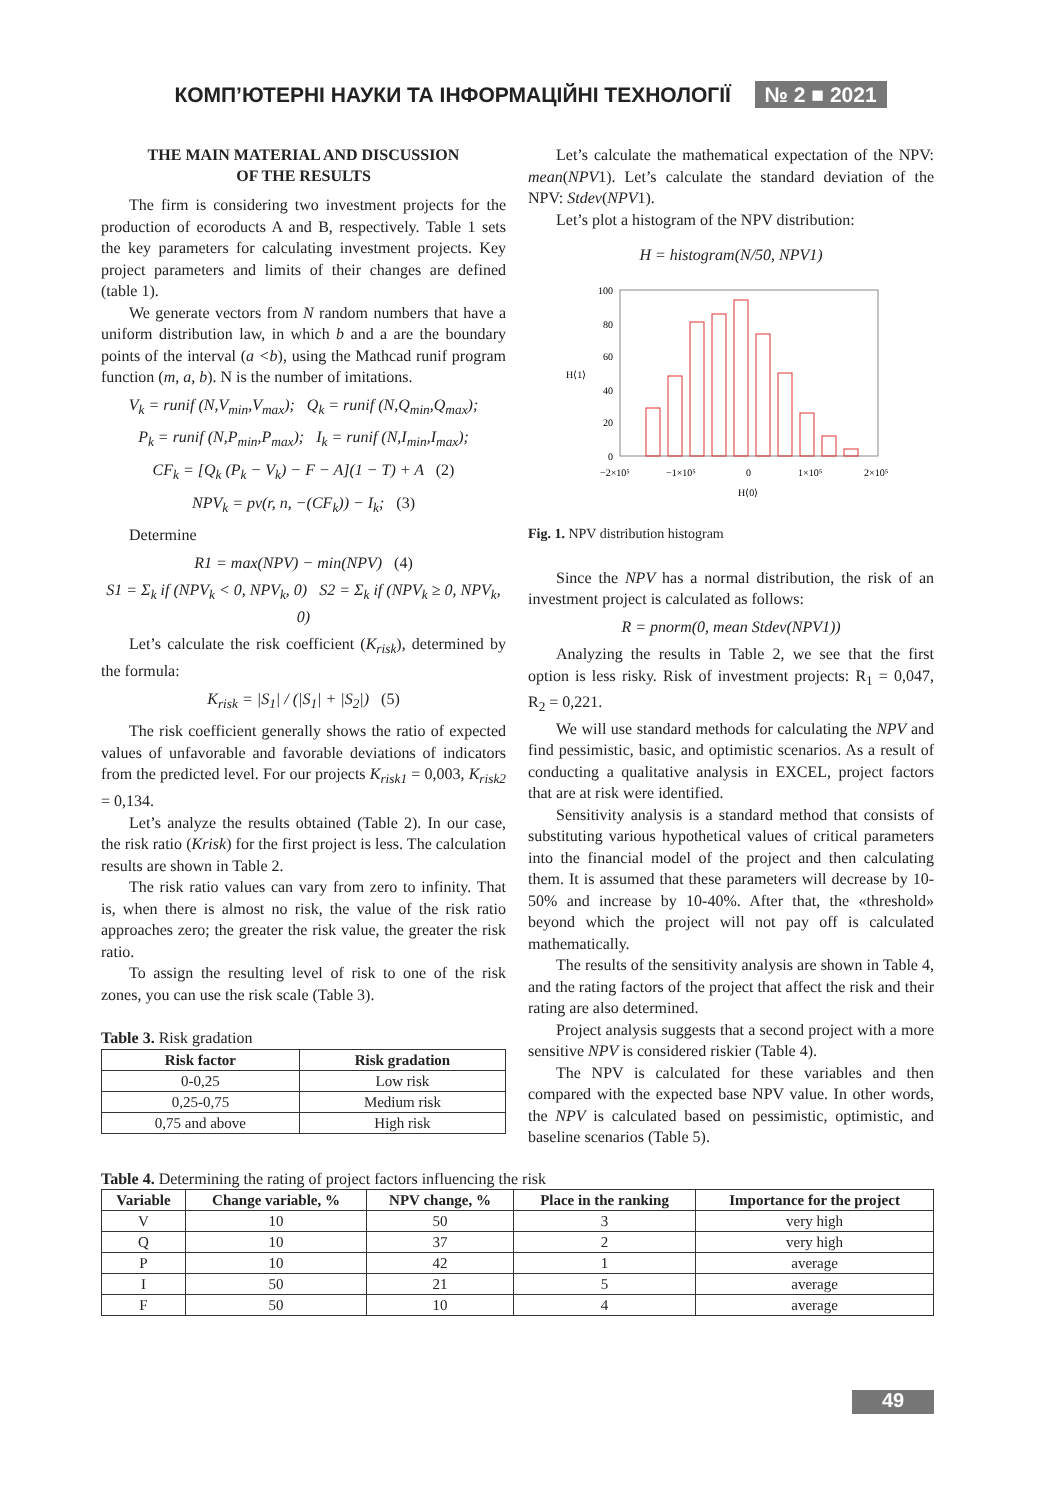КОМП’ЮТЕРНІ НАУКИ ТА ІНФОРМАЦІЙНІ ТЕХНОЛОГІЇ № 2 ■ 2021
THE MAIN MATERIAL AND DISCUSSION
OF THE RESULTS
The firm is considering two investment projects for the production of ecoroducts A and B, respectively. Table 1 sets the key parameters for calculating investment projects. Key project parameters and limits of their changes are defined (table 1).
We generate vectors from N random numbers that have a uniform distribution law, in which b and a are the boundary points of the interval (a <b), using the Mathcad runif program function (m, a, b). N is the number of imitations.
V<sub>k</sub> = runif (N,V<sub>min</sub>,V<sub>max</sub>); Q<sub>k</sub> = runif (N,Q<sub>min</sub>,Q<sub>max</sub>);
P<sub>k</sub> = runif (N,P<sub>min</sub>,P<sub>max</sub>); I<sub>k</sub> = runif (N,I<sub>min</sub>,I<sub>max</sub>);
CF<sub>k</sub> = [Q<sub>k</sub> (P<sub>k</sub> − V<sub>k</sub>) − F − A](1 − T) + A (2)
NPV<sub>k</sub> = pv(r, n, −(CF<sub>k</sub>)) − I<sub>k</sub>; (3)
Determine
R1 = max(NPV) − min(NPV) (4)
S1 = Σ<sub>k</sub> if (NPV<sub>k</sub> < 0, NPV<sub>k</sub>, 0) S2 = Σ<sub>k</sub> if (NPV<sub>k</sub> ≥ 0, NPV<sub>k</sub>, 0)
Let’s calculate the risk coefficient (K<sub>risk</sub>), determined by the formula:
K<sub>risk</sub> = |S<sub>1</sub>| / (|S<sub>1</sub>| + |S<sub>2</sub>|) (5)
The risk coefficient generally shows the ratio of expected values of unfavorable and favorable deviations of indicators from the predicted level. For our projects K<sub>risk1</sub> = 0,003, K<sub>risk2</sub> = 0,134.
Let’s analyze the results obtained (Table 2). In our case, the risk ratio (Krisk) for the first project is less. The calculation results are shown in Table 2.
The risk ratio values can vary from zero to infinity. That is, when there is almost no risk, the value of the risk ratio approaches zero; the greater the risk value, the greater the risk ratio.
To assign the resulting level of risk to one of the risk zones, you can use the risk scale (Table 3).
Table 3. Risk gradation
| Risk factor | Risk gradation |
| --- | --- |
| 0-0,25 | Low risk |
| 0,25-0,75 | Medium risk |
| 0,75 and above | High risk |
Let’s calculate the mathematical expectation of the NPV: mean(NPV1). Let’s calculate the standard deviation of the NPV: Stdev(NPV1).
Let’s plot a histogram of the NPV distribution:
H = histogram(N/50, NPV1)
100
80
60
40
20
0
H⟨1⟩
−2×10⁵
−1×10⁵
0
1×10⁵
2×10⁵
H⟨0⟩
Fig. 1. NPV distribution histogram
Since the NPV has a normal distribution, the risk of an investment project is calculated as follows:
R = pnorm(0, mean Stdev(NPV1))
Analyzing the results in Table 2, we see that the first option is less risky. Risk of investment projects: R<sub>1</sub> = 0,047, R<sub>2</sub> = 0,221.
We will use standard methods for calculating the NPV and find pessimistic, basic, and optimistic scenarios. As a result of conducting a qualitative analysis in EXCEL, project factors that are at risk were identified.
Sensitivity analysis is a standard method that consists of substituting various hypothetical values of critical parameters into the financial model of the project and then calculating them. It is assumed that these parameters will decrease by 10-50% and increase by 10-40%. After that, the «threshold» beyond which the project will not pay off is calculated mathematically.
The results of the sensitivity analysis are shown in Table 4, and the rating factors of the project that affect the risk and their rating are also determined.
Project analysis suggests that a second project with a more sensitive NPV is considered riskier (Table 4).
The NPV is calculated for these variables and then compared with the expected base NPV value. In other words, the NPV is calculated based on pessimistic, optimistic, and baseline scenarios (Table 5).
Table 4. Determining the rating of project factors influencing the risk
| Variable | Change variable, % | NPV change, % | Place in the ranking | Importance for the project |
| --- | --- | --- | --- | --- |
| V | 10 | 50 | 3 | very high |
| Q | 10 | 37 | 2 | very high |
| P | 10 | 42 | 1 | average |
| I | 50 | 21 | 5 | average |
| F | 50 | 10 | 4 | average |
49